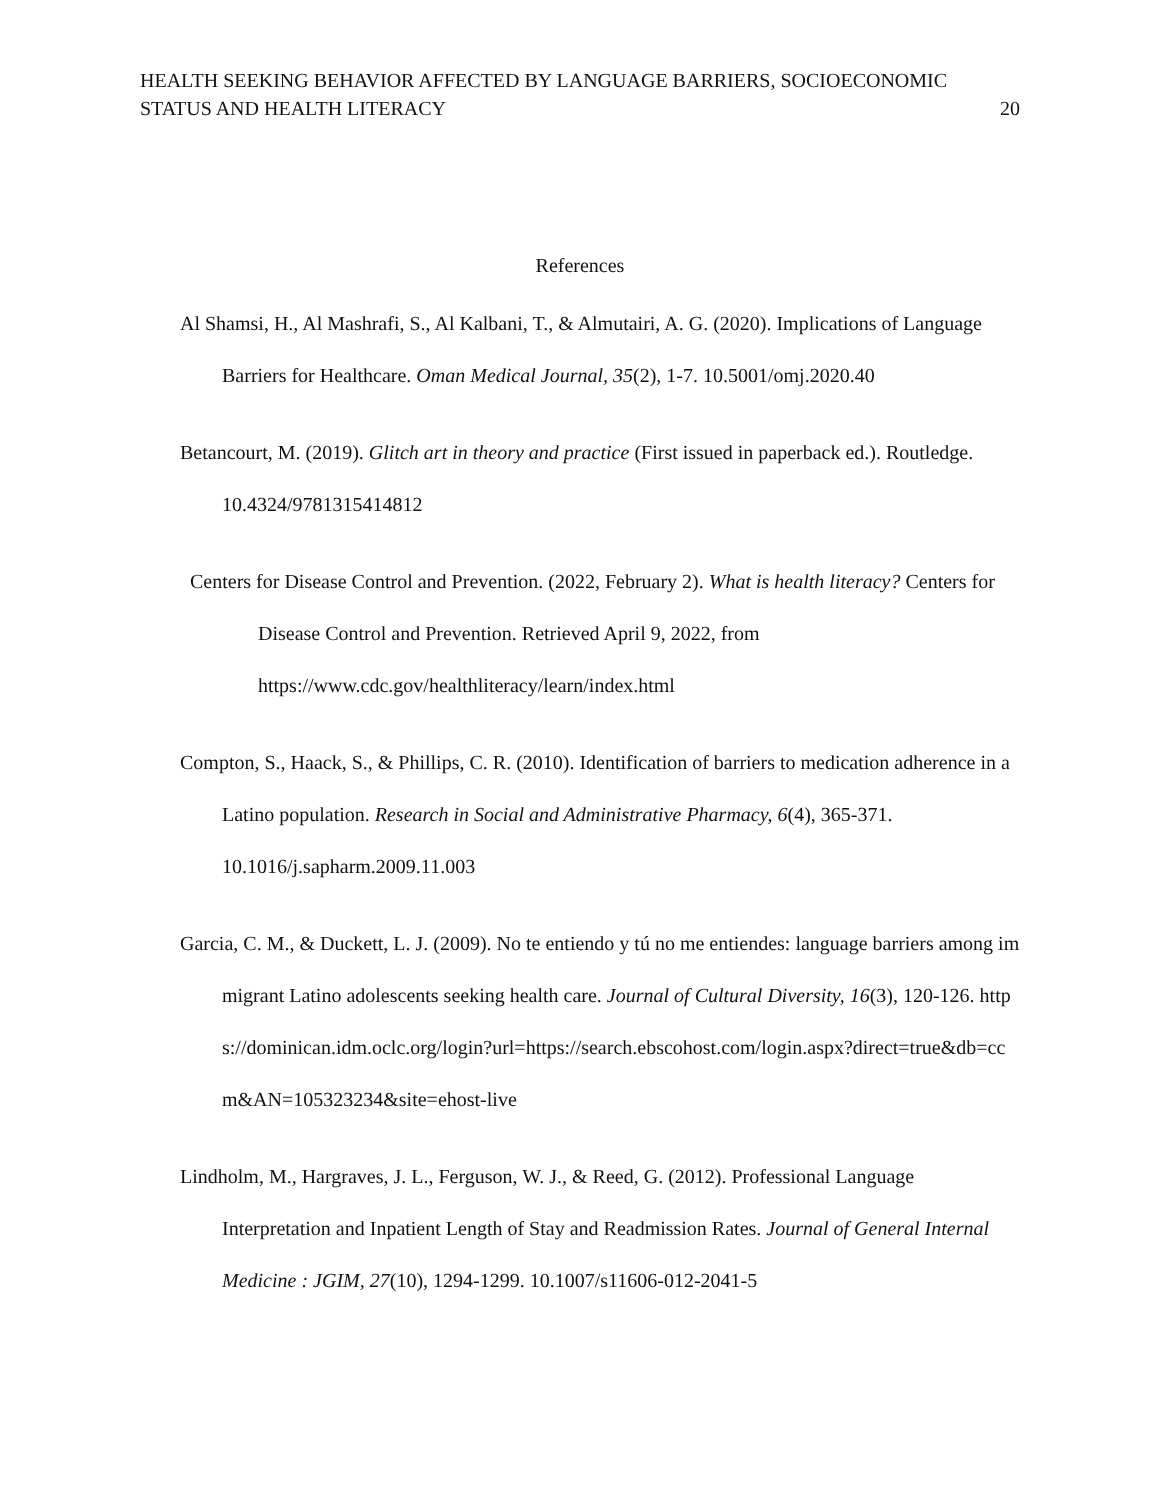HEALTH SEEKING BEHAVIOR AFFECTED BY LANGUAGE BARRIERS, SOCIOECONOMIC
STATUS AND HEALTH LITERACY
20
References
Al Shamsi, H., Al Mashrafi, S., Al Kalbani, T., & Almutairi, A. G. (2020). Implications of Language Barriers for Healthcare. Oman Medical Journal, 35(2), 1-7. 10.5001/omj.2020.40
Betancourt, M. (2019). Glitch art in theory and practice (First issued in paperback ed.). Routledge. 10.4324/9781315414812
Centers for Disease Control and Prevention. (2022, February 2). What is health literacy? Centers for Disease Control and Prevention. Retrieved April 9, 2022, from https://www.cdc.gov/healthliteracy/learn/index.html
Compton, S., Haack, S., & Phillips, C. R. (2010). Identification of barriers to medication adherence in a Latino population. Research in Social and Administrative Pharmacy, 6(4), 365-371. 10.1016/j.sapharm.2009.11.003
Garcia, C. M., & Duckett, L. J. (2009). No te entiendo y tú no me entiendes: language barriers among immigrant Latino adolescents seeking health care. Journal of Cultural Diversity, 16(3), 120-126. https://dominican.idm.oclc.org/login?url=https://search.ebscohost.com/login.aspx?direct=true&db=ccm&AN=105323234&site=ehost-live
Lindholm, M., Hargraves, J. L., Ferguson, W. J., & Reed, G. (2012). Professional Language Interpretation and Inpatient Length of Stay and Readmission Rates. Journal of General Internal Medicine : JGIM, 27(10), 1294-1299. 10.1007/s11606-012-2041-5